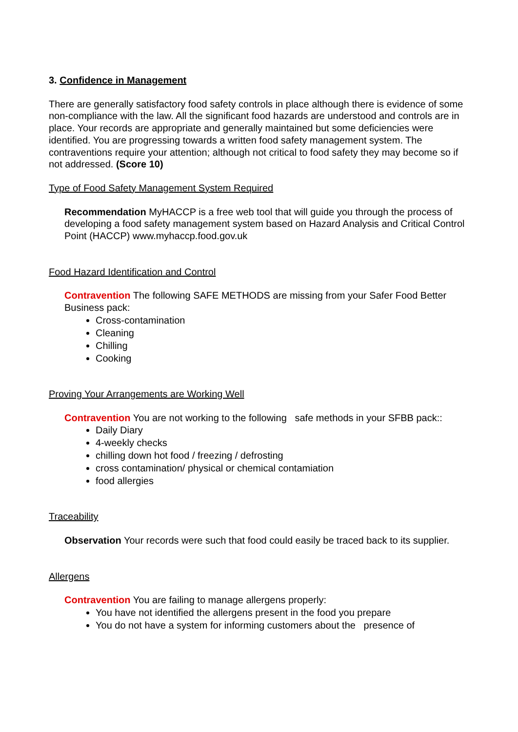3. Confidence in Management
There are generally satisfactory food safety controls in place although there is evidence of some non-compliance with the law. All the significant food hazards are understood and controls are in place. Your records are appropriate and generally maintained but some deficiencies were identified. You are progressing towards a written food safety management system. The contraventions require your attention; although not critical to food safety they may become so if not addressed. (Score 10)
Type of Food Safety Management System Required
Recommendation MyHACCP is a free web tool that will guide you through the process of developing a food safety management system based on Hazard Analysis and Critical Control Point (HACCP) www.myhaccp.food.gov.uk
Food Hazard Identification and Control
Contravention The following SAFE METHODS are missing from your Safer Food Better Business pack:
Cross-contamination
Cleaning
Chilling
Cooking
Proving Your Arrangements are Working Well
Contravention You are not working to the following safe methods in your SFBB pack::
Daily Diary
4-weekly checks
chilling down hot food / freezing / defrosting
cross contamination/ physical or chemical contamiation
food allergies
Traceability
Observation Your records were such that food could easily be traced back to its supplier.
Allergens
Contravention You are failing to manage allergens properly:
You have not identified the allergens present in the food you prepare
You do not have a system for informing customers about the presence of